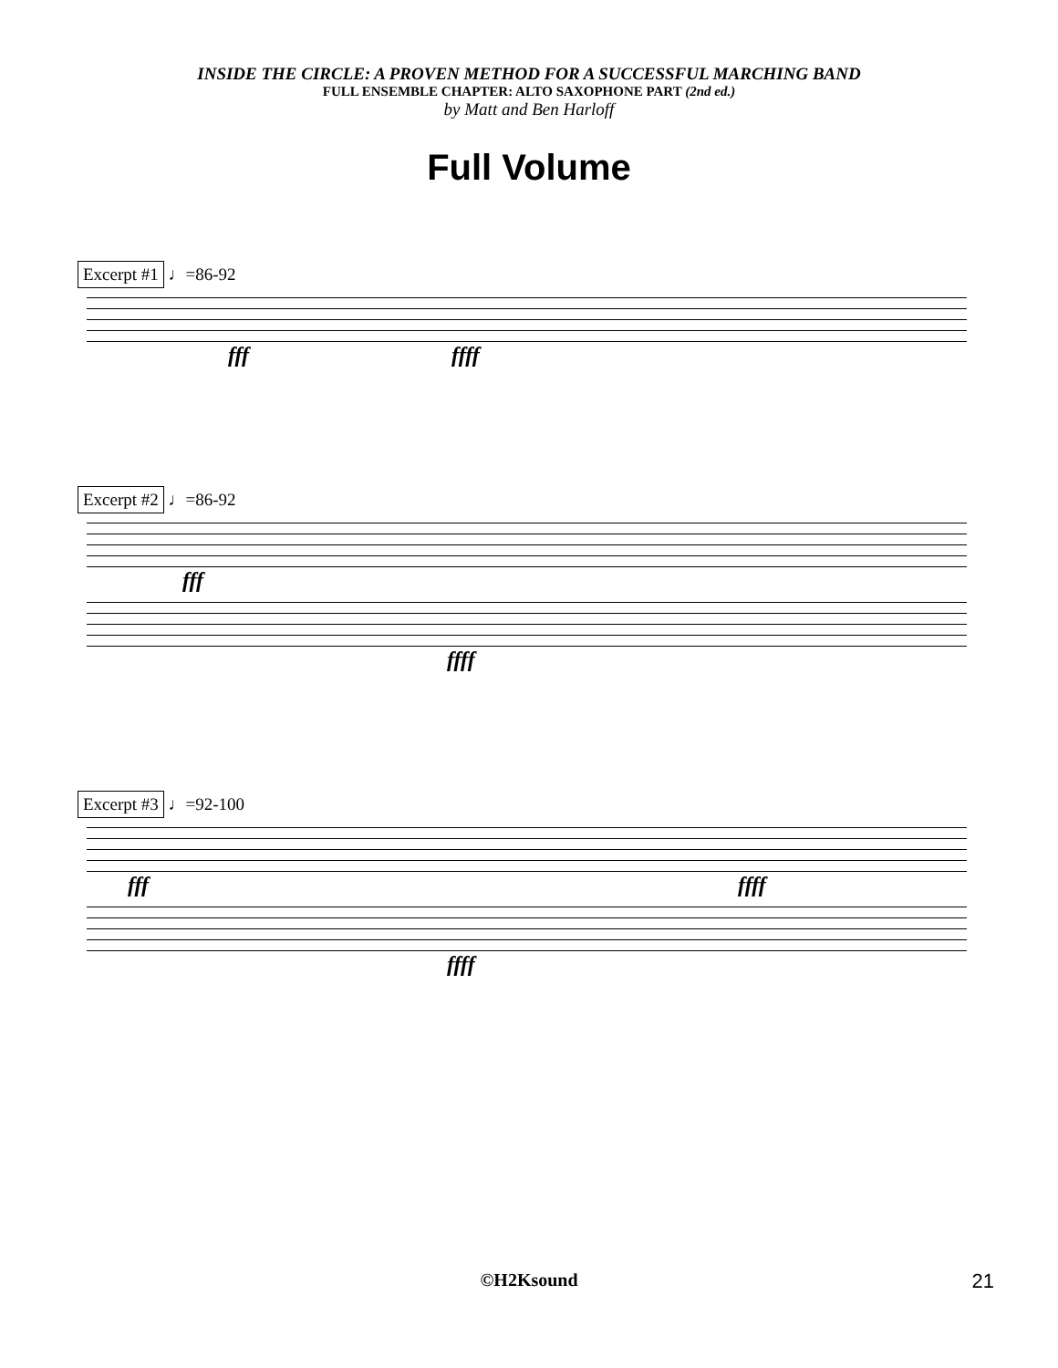INSIDE THE CIRCLE: A PROVEN METHOD FOR A SUCCESSFUL MARCHING BAND
FULL ENSEMBLE CHAPTER: ALTO SAXOPHONE PART (2nd ed.)
by Matt and Ben Harloff
Full Volume
Excerpt #1 ♩=86-92
fff ffff
Excerpt #2 ♩=86-92
fff
ffff
Excerpt #3 ♩=92-100
fff ffff
ffff
©H2Ksound 21